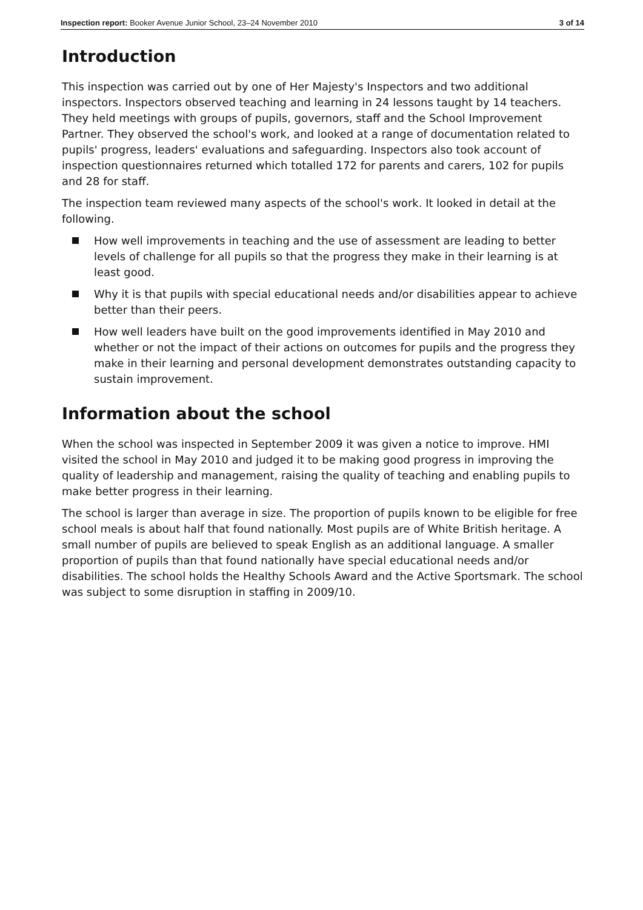Inspection report: Booker Avenue Junior School, 23–24 November 2010
3 of 14
Introduction
This inspection was carried out by one of Her Majesty's Inspectors and two additional inspectors. Inspectors observed teaching and learning in 24 lessons taught by 14 teachers. They held meetings with groups of pupils, governors, staff and the School Improvement Partner. They observed the school's work, and looked at a range of documentation related to pupils' progress, leaders' evaluations and safeguarding. Inspectors also took account of inspection questionnaires returned which totalled 172 for parents and carers, 102 for pupils and 28 for staff.
The inspection team reviewed many aspects of the school's work. It looked in detail at the following.
How well improvements in teaching and the use of assessment are leading to better levels of challenge for all pupils so that the progress they make in their learning is at least good.
Why it is that pupils with special educational needs and/or disabilities appear to achieve better than their peers.
How well leaders have built on the good improvements identified in May 2010 and whether or not the impact of their actions on outcomes for pupils and the progress they make in their learning and personal development demonstrates outstanding capacity to sustain improvement.
Information about the school
When the school was inspected in September 2009 it was given a notice to improve. HMI visited the school in May 2010 and judged it to be making good progress in improving the quality of leadership and management, raising the quality of teaching and enabling pupils to make better progress in their learning.
The school is larger than average in size. The proportion of pupils known to be eligible for free school meals is about half that found nationally. Most pupils are of White British heritage. A small number of pupils are believed to speak English as an additional language. A smaller proportion of pupils than that found nationally have special educational needs and/or disabilities. The school holds the Healthy Schools Award and the Active Sportsmark. The school was subject to some disruption in staffing in 2009/10.